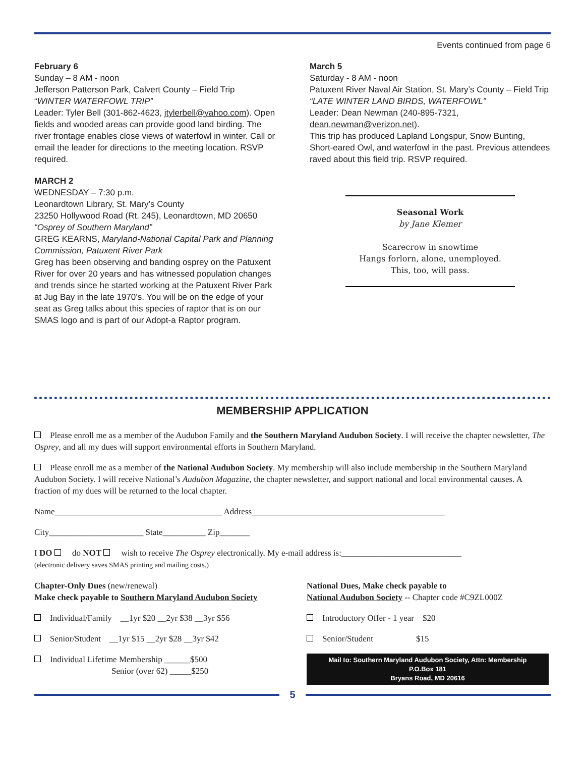Events continued from page 6
February 6
Sunday – 8 AM - noon
Jefferson Patterson Park, Calvert County – Field Trip
“WINTER WATERFOWL TRIP”
Leader: Tyler Bell (301-862-4623, jtylerbell@yahoo.com). Open fields and wooded areas can provide good land birding. The river frontage enables close views of waterfowl in winter. Call or email the leader for directions to the meeting location. RSVP required.
MARCH 2
WEDNESDAY – 7:30 p.m.
Leonardtown Library, St. Mary’s County
23250 Hollywood Road (Rt. 245), Leonardtown, MD 20650
“Osprey of Southern Maryland”
GREG KEARNS, Maryland-National Capital Park and Planning Commission, Patuxent River Park
Greg has been observing and banding osprey on the Patuxent River for over 20 years and has witnessed population changes and trends since he started working at the Patuxent River Park at Jug Bay in the late 1970’s. You will be on the edge of your seat as Greg talks about this species of raptor that is on our SMAS logo and is part of our Adopt-a Raptor program.
March 5
Saturday - 8 AM - noon
Patuxent River Naval Air Station, St. Mary’s County – Field Trip
“LATE WINTER LAND BIRDS, WATERFOWL”
Leader: Dean Newman (240-895-7321, dean.newman@verizon.net).
This trip has produced Lapland Longspur, Snow Bunting, Short-eared Owl, and waterfowl in the past. Previous attendees raved about this field trip. RSVP required.
Seasonal Work
by Jane Klemer
Scarecrow in snowtime
Hangs forlorn, alone, unemployed.
This, too, will pass.
MEMBERSHIP APPLICATION
Please enroll me as a member of the Audubon Family and the Southern Maryland Audubon Society. I will receive the chapter newsletter, The Osprey, and all my dues will support environmental efforts in Southern Maryland.
Please enroll me as a member of the National Audubon Society. My membership will also include membership in the Southern Maryland Audubon Society. I will receive National’s Audubon Magazine, the chapter newsletter, and support national and local environmental causes. A fraction of my dues will be returned to the local chapter.
Name_______________________________________ Address_____________________________________________
City______________________ State__________ Zip_______
I DO do NOT wish to receive The Osprey electronically. My e-mail address is:____________________________
(electronic delivery saves SMAS printing and mailing costs.)
Chapter-Only Dues (new/renewal)
Make check payable to Southern Maryland Audubon Society
Individual/Family __1yr $20 __2yr $38 __3yr $56
Senior/Student __1yr $15 __2yr $28 __3yr $42
Individual Lifetime Membership ______$500
Senior (over 62) _____$250
National Dues, Make check payable to
National Audubon Society -- Chapter code #C9ZL000Z
Introductory Offer - 1 year $20
Senior/Student $15
Mail to: Southern Maryland Audubon Society, Attn: Membership
P.O.Box 181
Bryans Road, MD 20616
5